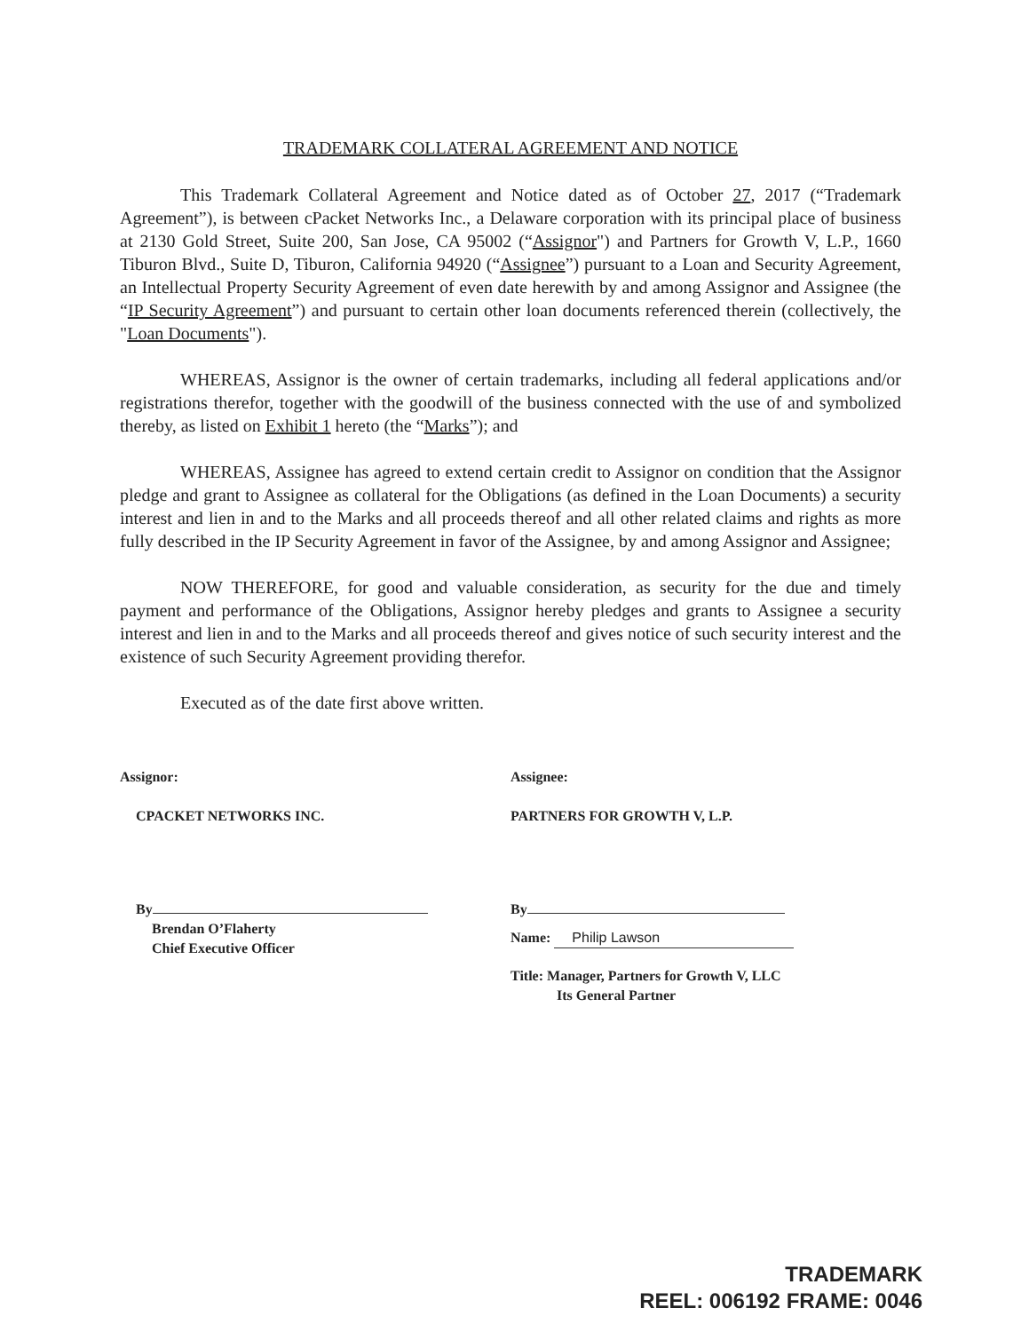TRADEMARK COLLATERAL AGREEMENT AND NOTICE
This Trademark Collateral Agreement and Notice dated as of October 27, 2017 (“Trademark Agreement”), is between cPacket Networks Inc., a Delaware corporation with its principal place of business at 2130 Gold Street, Suite 200, San Jose, CA 95002 (“Assignor") and Partners for Growth V, L.P., 1660 Tiburon Blvd., Suite D, Tiburon, California 94920 (“Assignee”) pursuant to a Loan and Security Agreement, an Intellectual Property Security Agreement of even date herewith by and among Assignor and Assignee (the “IP Security Agreement”) and pursuant to certain other loan documents referenced therein (collectively, the "Loan Documents").
WHEREAS, Assignor is the owner of certain trademarks, including all federal applications and/or registrations therefor, together with the goodwill of the business connected with the use of and symbolized thereby, as listed on Exhibit 1 hereto (the “Marks”); and
WHEREAS, Assignee has agreed to extend certain credit to Assignor on condition that the Assignor pledge and grant to Assignee as collateral for the Obligations (as defined in the Loan Documents) a security interest and lien in and to the Marks and all proceeds thereof and all other related claims and rights as more fully described in the IP Security Agreement in favor of the Assignee, by and among Assignor and Assignee;
NOW THEREFORE, for good and valuable consideration, as security for the due and timely payment and performance of the Obligations, Assignor hereby pledges and grants to Assignee a security interest and lien in and to the Marks and all proceeds thereof and gives notice of such security interest and the existence of such Security Agreement providing therefor.
Executed as of the date first above written.
Assignor:
CPACKET NETWORKS INC.
By
Brendan O’Flaherty
Chief Executive Officer
Assignee:
PARTNERS FOR GROWTH V, L.P.
By
Name: Philip Lawson
Title: Manager, Partners for Growth V, LLC
Its General Partner
TRADEMARK
REEL: 006192 FRAME: 0046